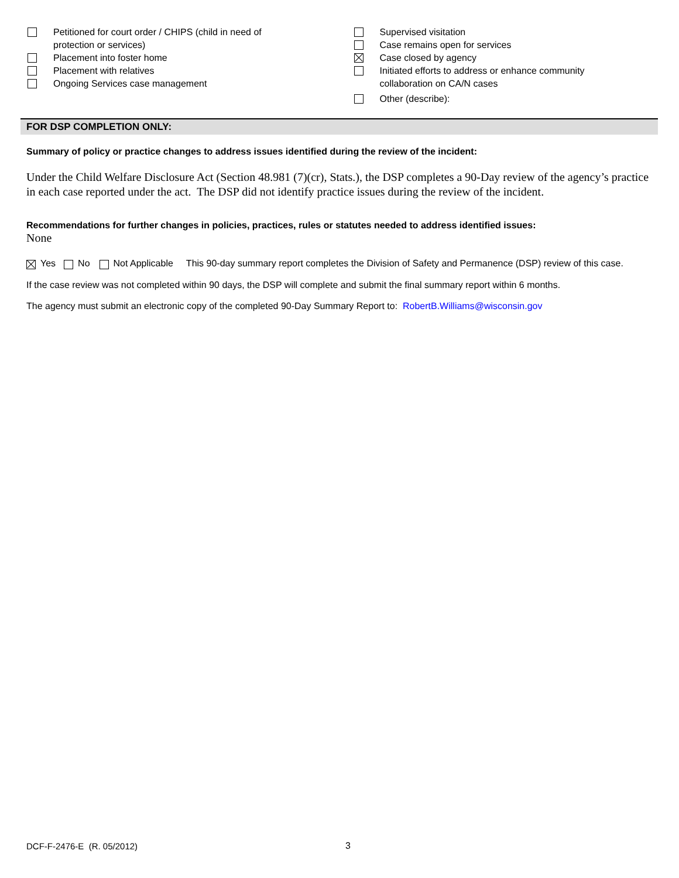Petitioned for court order / CHIPS (child in need of
protection or services)
Placement into foster home
Placement with relatives
Ongoing Services case management
Supervised visitation
Case remains open for services
Case closed by agency
Initiated efforts to address or enhance community
collaboration on CA/N cases
Other (describe):
FOR DSP COMPLETION ONLY:
Summary of policy or practice changes to address issues identified during the review of the incident:
Under the Child Welfare Disclosure Act (Section 48.981 (7)(cr), Stats.), the DSP completes a 90-Day review of the agency’s practice in each case reported under the act. The DSP did not identify practice issues during the review of the incident.
Recommendations for further changes in policies, practices, rules or statutes needed to address identified issues:
None
Yes No Not Applicable This 90-day summary report completes the Division of Safety and Permanence (DSP) review of this case.
If the case review was not completed within 90 days, the DSP will complete and submit the final summary report within 6 months.
The agency must submit an electronic copy of the completed 90-Day Summary Report to: RobertB.Williams@wisconsin.gov
DCF-F-2476-E (R. 05/2012) 3